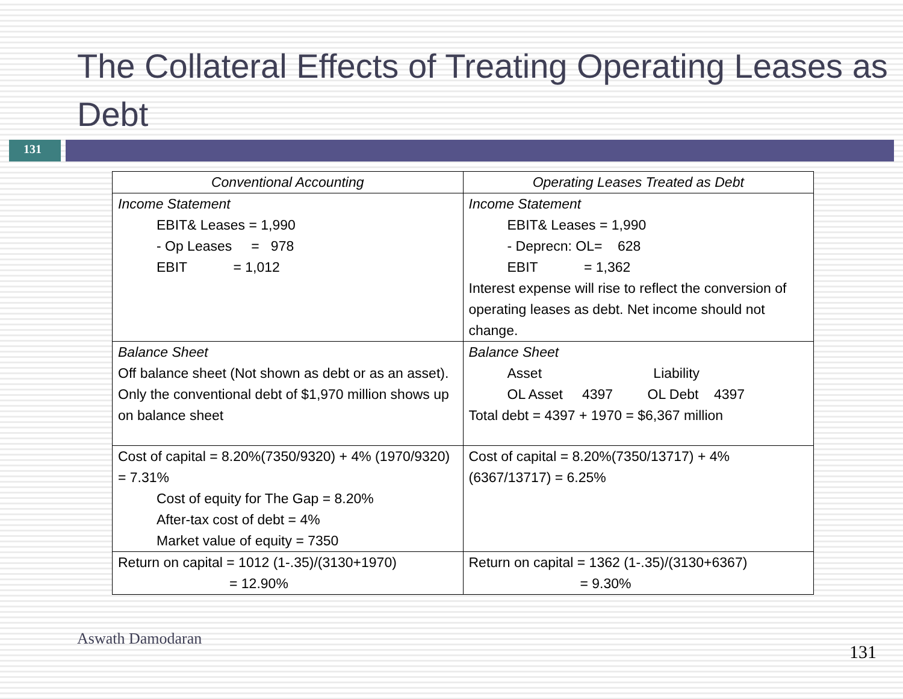The Collateral Effects of Treating Operating Leases as Debt
131
| Conventional Accounting | Operating Leases Treated as Debt |
| --- | --- |
| Income Statement EBIT& Leases = 1,990 - Op Leases = 978 EBIT = 1,012 | Income Statement EBIT& Leases = 1,990 - Deprecn: OL= 628 EBIT = 1,362 Interest expense will rise to reflect the conversion of operating leases as debt. Net income should not change. |
| Balance Sheet Off balance sheet (Not shown as debt or as an asset). Only the conventional debt of $1,970 million shows up on balance sheet | Balance Sheet Asset Liability OL Asset 4397 OL Debt 4397 Total debt = 4397 + 1970 = $6,367 million |
| Cost of capital = 8.20%(7350/9320) + 4% (1970/9320) = 7.31% Cost of equity for The Gap = 8.20% After-tax cost of debt = 4% Market value of equity = 7350 | Cost of capital = 8.20%(7350/13717) + 4% (6367/13717) = 6.25% |
| Return on capital = 1012 (1-.35)/(3130+1970) = 12.90% | Return on capital = 1362 (1-.35)/(3130+6367) = 9.30% |
Aswath Damodaran
131